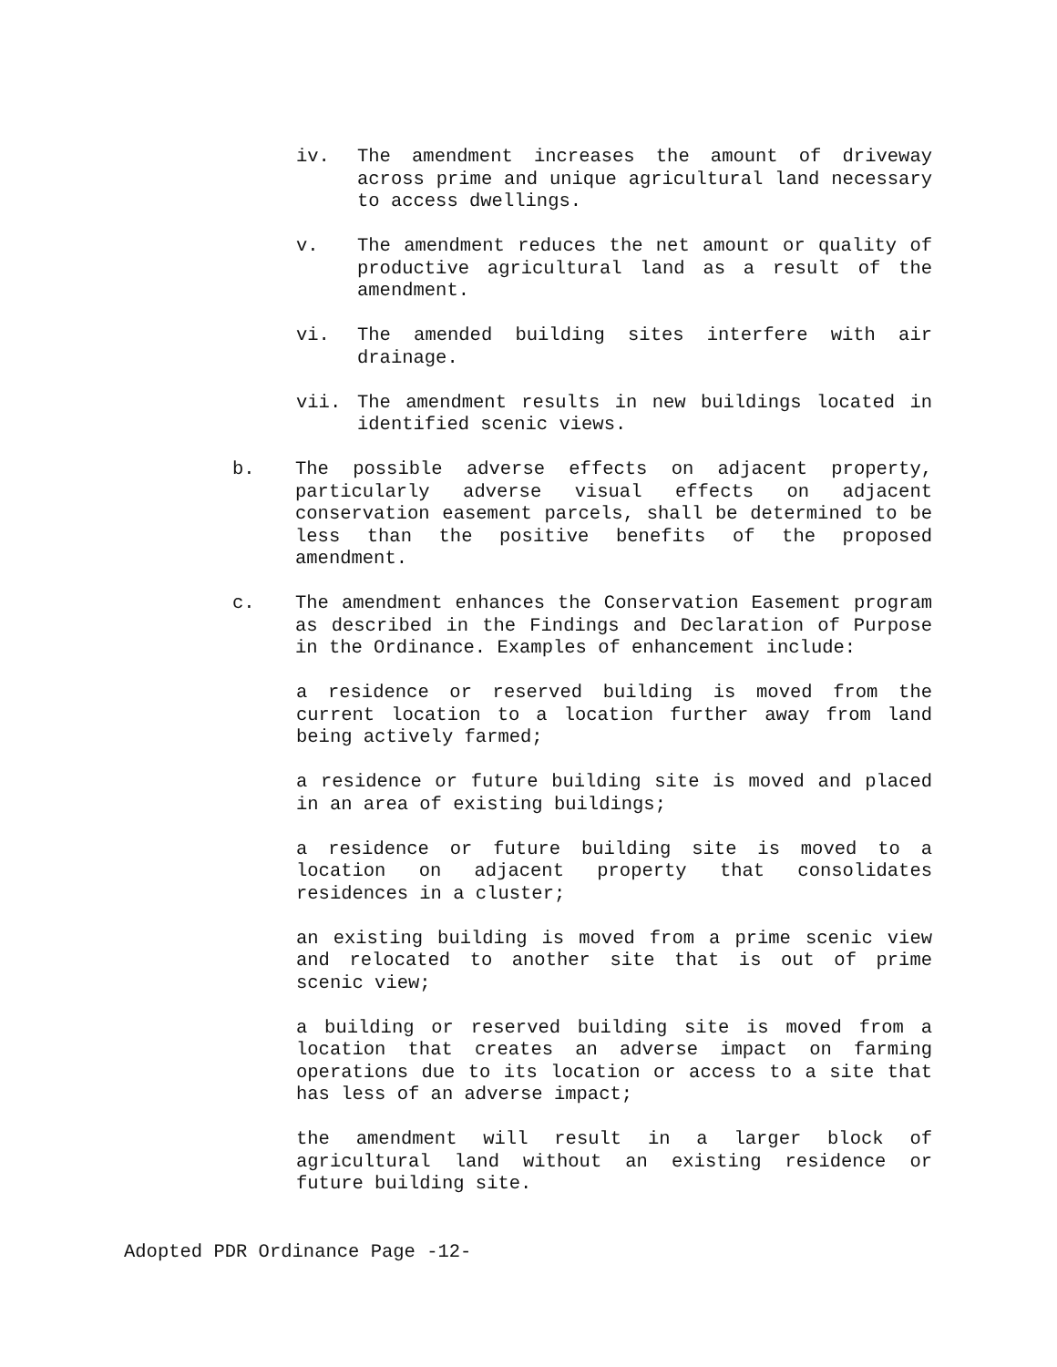iv. The amendment increases the amount of driveway across prime and unique agricultural land necessary to access dwellings.
v. The amendment reduces the net amount or quality of productive agricultural land as a result of the amendment.
vi. The amended building sites interfere with air drainage.
vii. The amendment results in new buildings located in identified scenic views.
b. The possible adverse effects on adjacent property, particularly adverse visual effects on adjacent conservation easement parcels, shall be determined to be less than the positive benefits of the proposed amendment.
c. The amendment enhances the Conservation Easement program as described in the Findings and Declaration of Purpose in the Ordinance. Examples of enhancement include:
a residence or reserved building is moved from the current location to a location further away from land being actively farmed;
a residence or future building site is moved and placed in an area of existing buildings;
a residence or future building site is moved to a location on adjacent property that consolidates residences in a cluster;
an existing building is moved from a prime scenic view and relocated to another site that is out of prime scenic view;
a building or reserved building site is moved from a location that creates an adverse impact on farming operations due to its location or access to a site that has less of an adverse impact;
the amendment will result in a larger block of agricultural land without an existing residence or future building site.
Adopted PDR Ordinance Page -12-